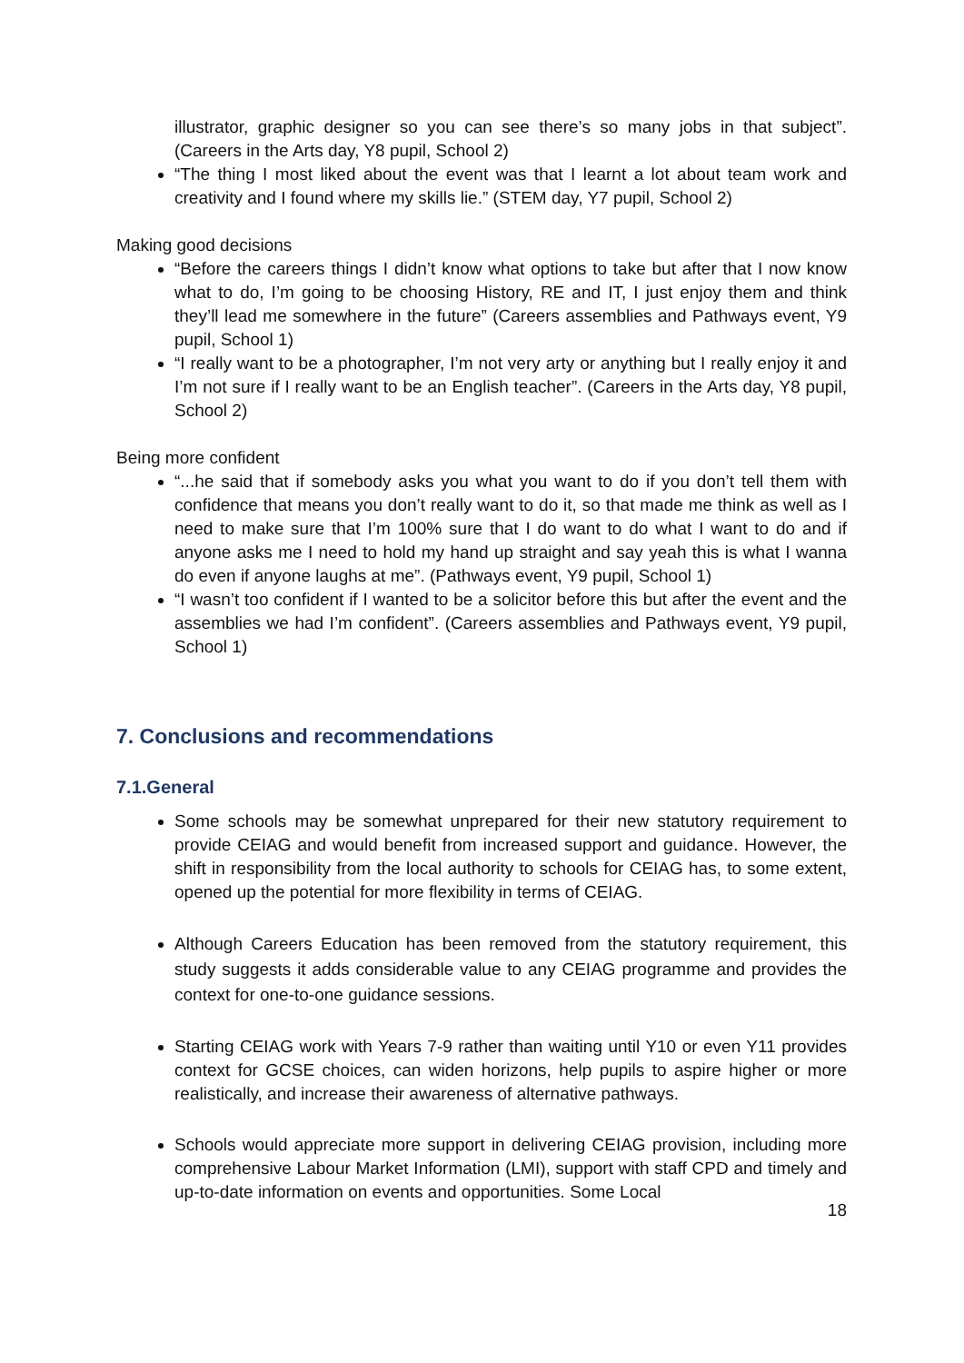illustrator, graphic designer so you can see there’s so many jobs in that subject”. (Careers in the Arts day, Y8 pupil, School 2)
“The thing I most liked about the event was that I learnt a lot about team work and creativity and I found where my skills lie.” (STEM day, Y7 pupil, School 2)
Making good decisions
“Before the careers things I didn’t know what options to take but after that I now know what to do, I’m going to be choosing History, RE and IT, I just enjoy them and think they’ll lead me somewhere in the future” (Careers assemblies and Pathways event, Y9 pupil, School 1)
“I really want to be a photographer, I’m not very arty or anything but I really enjoy it and I’m not sure if I really want to be an English teacher”. (Careers in the Arts day, Y8 pupil, School 2)
Being more confident
“...he said that if somebody asks you what you want to do if you don’t tell them with confidence that means you don’t really want to do it, so that made me think as well as I need to make sure that I’m 100% sure that I do want to do what I want to do and if anyone asks me I need to hold my hand up straight and say yeah this is what I wanna do even if anyone laughs at me”. (Pathways event, Y9 pupil, School 1)
“I wasn’t too confident if I wanted to be a solicitor before this but after the event and the assemblies we had I’m confident”. (Careers assemblies and Pathways event, Y9 pupil, School 1)
7. Conclusions and recommendations
7.1.General
Some schools may be somewhat unprepared for their new statutory requirement to provide CEIAG and would benefit from increased support and guidance. However, the shift in responsibility from the local authority to schools for CEIAG has, to some extent, opened up the potential for more flexibility in terms of CEIAG.
Although Careers Education has been removed from the statutory requirement, this study suggests it adds considerable value to any CEIAG programme and provides the context for one-to-one guidance sessions.
Starting CEIAG work with Years 7-9 rather than waiting until Y10 or even Y11 provides context for GCSE choices, can widen horizons, help pupils to aspire higher or more realistically, and increase their awareness of alternative pathways.
Schools would appreciate more support in delivering CEIAG provision, including more comprehensive Labour Market Information (LMI), support with staff CPD and timely and up-to-date information on events and opportunities. Some Local
18